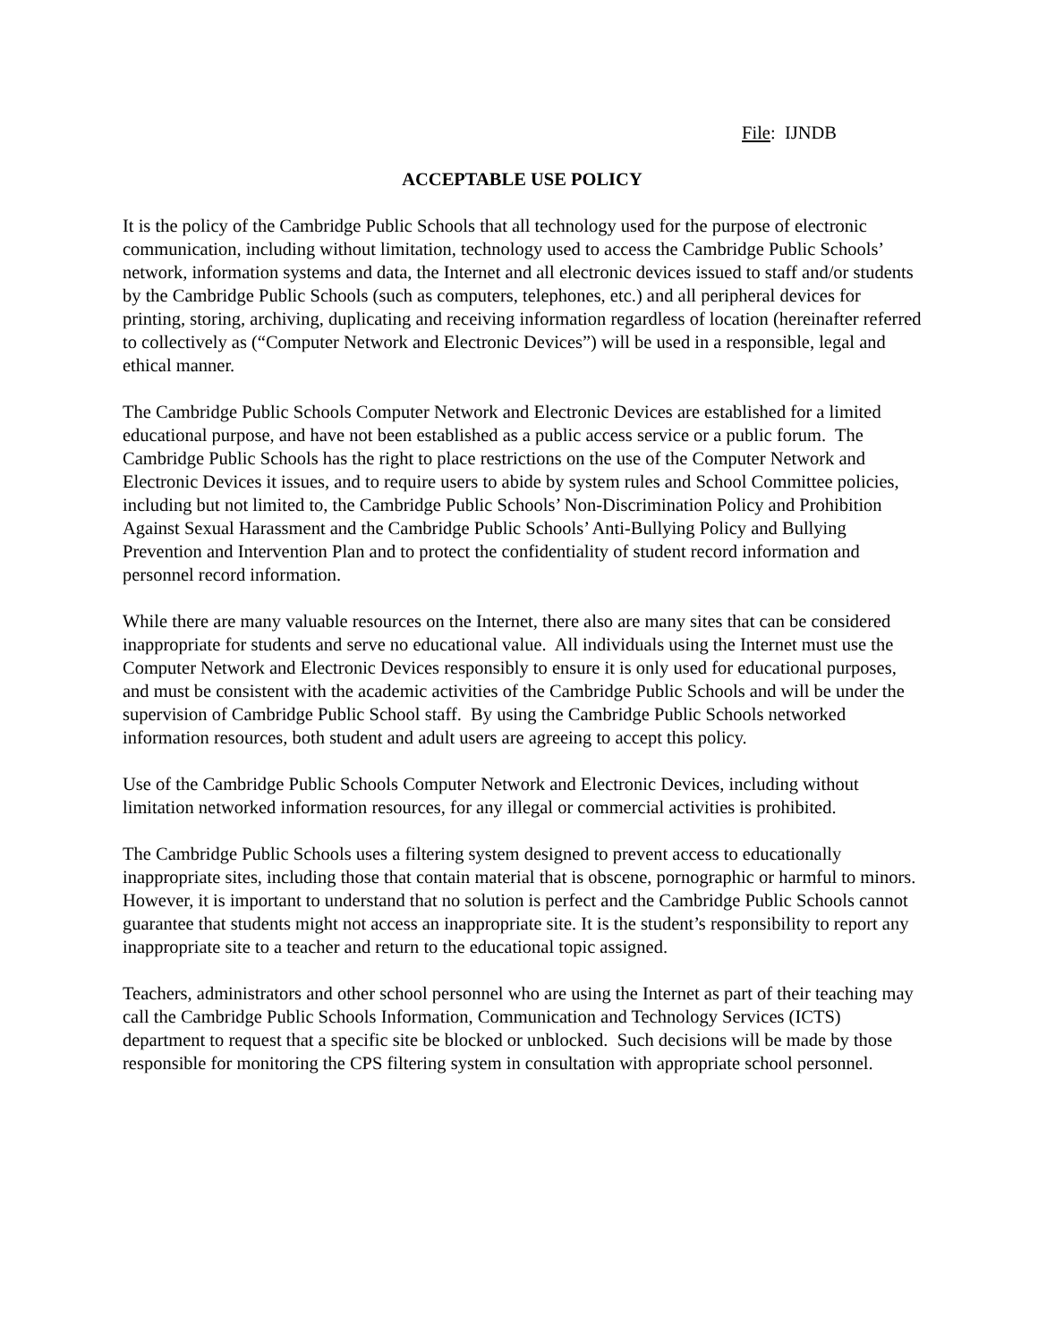File: IJNDB
ACCEPTABLE USE POLICY
It is the policy of the Cambridge Public Schools that all technology used for the purpose of electronic communication, including without limitation, technology used to access the Cambridge Public Schools’ network, information systems and data, the Internet and all electronic devices issued to staff and/or students by the Cambridge Public Schools (such as computers, telephones, etc.) and all peripheral devices for printing, storing, archiving, duplicating and receiving information regardless of location (hereinafter referred to collectively as (“Computer Network and Electronic Devices”) will be used in a responsible, legal and ethical manner.
The Cambridge Public Schools Computer Network and Electronic Devices are established for a limited educational purpose, and have not been established as a public access service or a public forum. The Cambridge Public Schools has the right to place restrictions on the use of the Computer Network and Electronic Devices it issues, and to require users to abide by system rules and School Committee policies, including but not limited to, the Cambridge Public Schools’ Non-Discrimination Policy and Prohibition Against Sexual Harassment and the Cambridge Public Schools’ Anti-Bullying Policy and Bullying Prevention and Intervention Plan and to protect the confidentiality of student record information and personnel record information.
While there are many valuable resources on the Internet, there also are many sites that can be considered inappropriate for students and serve no educational value. All individuals using the Internet must use the Computer Network and Electronic Devices responsibly to ensure it is only used for educational purposes, and must be consistent with the academic activities of the Cambridge Public Schools and will be under the supervision of Cambridge Public School staff. By using the Cambridge Public Schools networked information resources, both student and adult users are agreeing to accept this policy.
Use of the Cambridge Public Schools Computer Network and Electronic Devices, including without limitation networked information resources, for any illegal or commercial activities is prohibited.
The Cambridge Public Schools uses a filtering system designed to prevent access to educationally inappropriate sites, including those that contain material that is obscene, pornographic or harmful to minors. However, it is important to understand that no solution is perfect and the Cambridge Public Schools cannot guarantee that students might not access an inappropriate site. It is the student’s responsibility to report any inappropriate site to a teacher and return to the educational topic assigned.
Teachers, administrators and other school personnel who are using the Internet as part of their teaching may call the Cambridge Public Schools Information, Communication and Technology Services (ICTS) department to request that a specific site be blocked or unblocked. Such decisions will be made by those responsible for monitoring the CPS filtering system in consultation with appropriate school personnel.